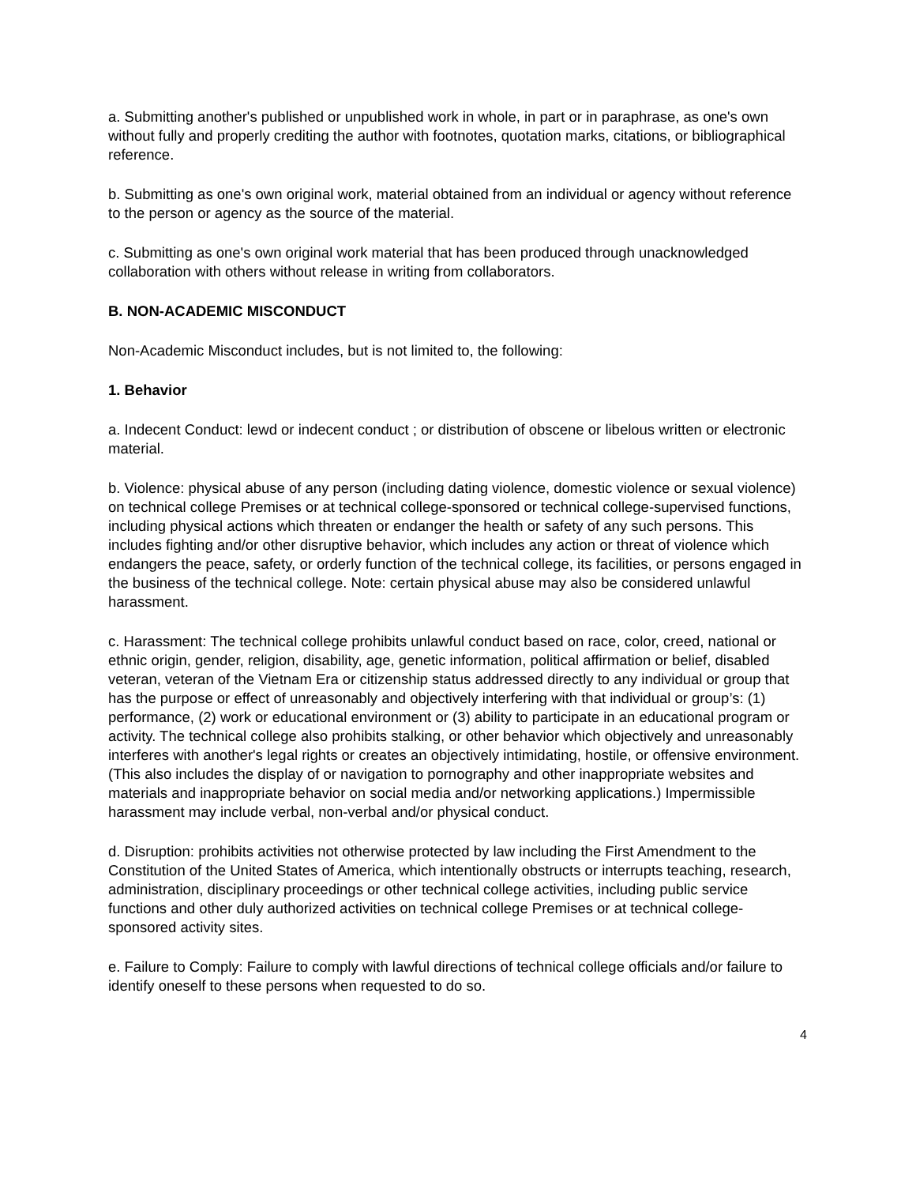a. Submitting another's published or unpublished work in whole, in part or in paraphrase, as one's own without fully and properly crediting the author with footnotes, quotation marks, citations, or bibliographical
reference.
b. Submitting as one's own original work, material obtained from an individual or agency without reference to the person or agency as the source of the material.
c. Submitting as one's own original work material that has been produced through unacknowledged collaboration with others without release in writing from collaborators.
B. NON-ACADEMIC MISCONDUCT
Non-Academic Misconduct includes, but is not limited to, the following:
1. Behavior
a. Indecent Conduct: lewd or indecent conduct ; or distribution of obscene or libelous written or electronic material.
b. Violence: physical abuse of any person (including dating violence, domestic violence or sexual violence) on technical college Premises or at technical college-sponsored or technical college-supervised functions, including physical actions which threaten or endanger the health or safety of any such persons. This includes fighting and/or other disruptive behavior, which includes any action or threat of violence which endangers the peace, safety, or orderly function of the technical college, its facilities, or persons engaged in the business of the technical college. Note: certain physical abuse may also be considered unlawful harassment.
c. Harassment: The technical college prohibits unlawful conduct based on race, color, creed, national or ethnic origin, gender, religion, disability, age, genetic information, political affirmation or belief, disabled veteran, veteran of the Vietnam Era or citizenship status addressed directly to any individual or group that has the purpose or effect of unreasonably and objectively interfering with that individual or group’s: (1) performance, (2) work or educational environment or (3) ability to participate in an educational program or activity. The technical college also prohibits stalking, or other behavior which objectively and unreasonably interferes with another's legal rights or creates an objectively intimidating, hostile, or offensive environment. (This also includes the display of or navigation to pornography and other inappropriate websites and materials and inappropriate behavior on social media and/or networking applications.) Impermissible harassment may include verbal, non-verbal and/or physical conduct.
d. Disruption: prohibits activities not otherwise protected by law including the First Amendment to the Constitution of the United States of America, which intentionally obstructs or interrupts teaching, research, administration, disciplinary proceedings or other technical college activities, including public service functions and other duly authorized activities on technical college Premises or at technical college-sponsored activity sites.
e. Failure to Comply: Failure to comply with lawful directions of technical college officials and/or failure to identify oneself to these persons when requested to do so.
4